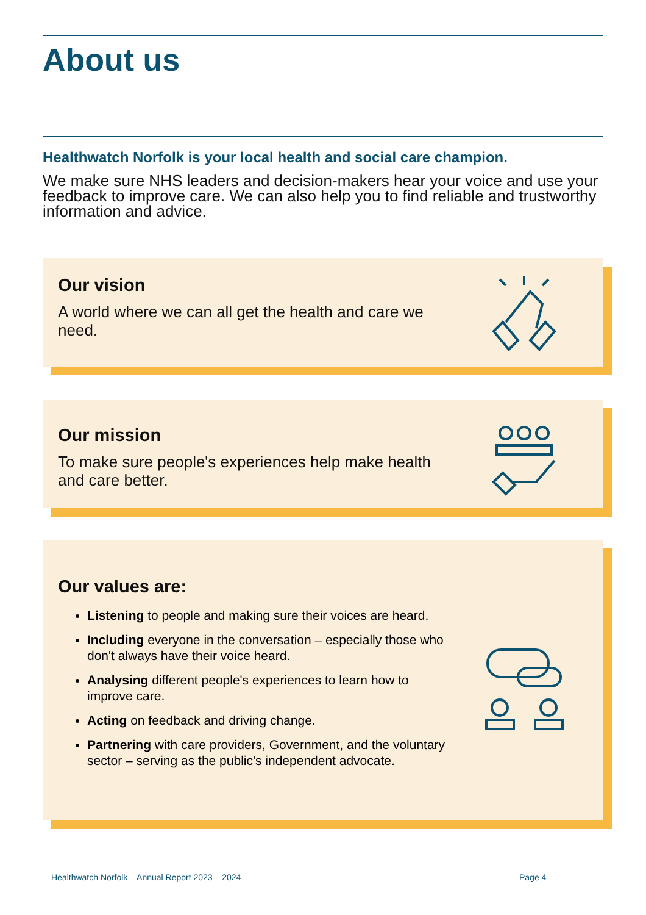About us
Healthwatch Norfolk is your local health and social care champion.
We make sure NHS leaders and decision-makers hear your voice and use your feedback to improve care. We can also help you to find reliable and trustworthy information and advice.
Our vision
A world where we can all get the health and care we need.
Our mission
To make sure people's experiences help make health and care better.
Our values are:
Listening to people and making sure their voices are heard.
Including everyone in the conversation – especially those who don't always have their voice heard.
Analysing different people's experiences to learn how to improve care.
Acting on feedback and driving change.
Partnering with care providers, Government, and the voluntary sector – serving as the public's independent advocate.
Healthwatch Norfolk – Annual Report 2023 – 2024
Page 4